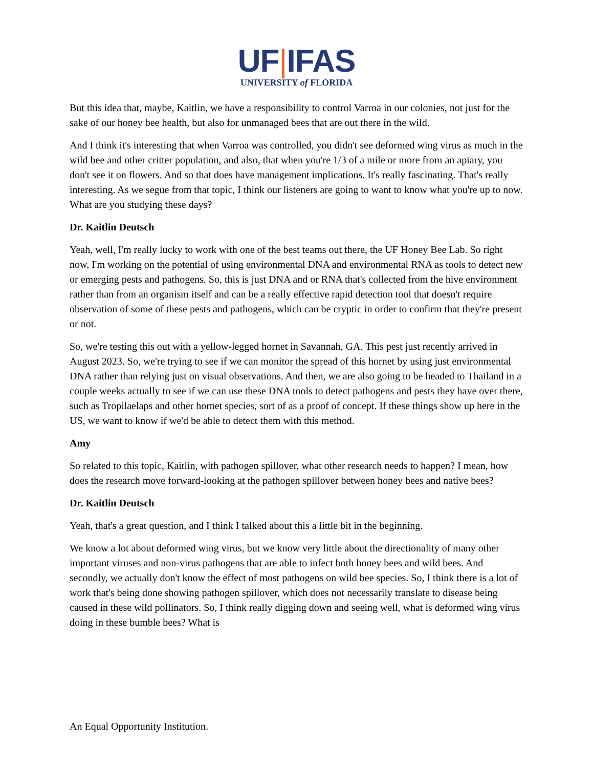UF|IFAS
UNIVERSITY of FLORIDA
But this idea that, maybe, Kaitlin, we have a responsibility to control Varroa in our colonies, not just for the sake of our honey bee health, but also for unmanaged bees that are out there in the wild.
And I think it's interesting that when Varroa was controlled, you didn't see deformed wing virus as much in the wild bee and other critter population, and also, that when you're 1/3 of a mile or more from an apiary, you don't see it on flowers. And so that does have management implications. It's really fascinating. That's really interesting. As we segue from that topic, I think our listeners are going to want to know what you're up to now. What are you studying these days?
Dr. Kaitlin Deutsch
Yeah, well, I'm really lucky to work with one of the best teams out there, the UF Honey Bee Lab. So right now, I'm working on the potential of using environmental DNA and environmental RNA as tools to detect new or emerging pests and pathogens. So, this is just DNA and or RNA that's collected from the hive environment rather than from an organism itself and can be a really effective rapid detection tool that doesn't require observation of some of these pests and pathogens, which can be cryptic in order to confirm that they're present or not.
So, we're testing this out with a yellow-legged hornet in Savannah, GA. This pest just recently arrived in August 2023. So, we're trying to see if we can monitor the spread of this hornet by using just environmental DNA rather than relying just on visual observations. And then, we are also going to be headed to Thailand in a couple weeks actually to see if we can use these DNA tools to detect pathogens and pests they have over there, such as Tropilaelaps and other hornet species, sort of as a proof of concept. If these things show up here in the US, we want to know if we'd be able to detect them with this method.
Amy
So related to this topic, Kaitlin, with pathogen spillover, what other research needs to happen? I mean, how does the research move forward-looking at the pathogen spillover between honey bees and native bees?
Dr. Kaitlin Deutsch
Yeah, that's a great question, and I think I talked about this a little bit in the beginning.
We know a lot about deformed wing virus, but we know very little about the directionality of many other important viruses and non-virus pathogens that are able to infect both honey bees and wild bees. And secondly, we actually don't know the effect of most pathogens on wild bee species. So, I think there is a lot of work that's being done showing pathogen spillover, which does not necessarily translate to disease being caused in these wild pollinators. So, I think really digging down and seeing well, what is deformed wing virus doing in these bumble bees? What is
An Equal Opportunity Institution.